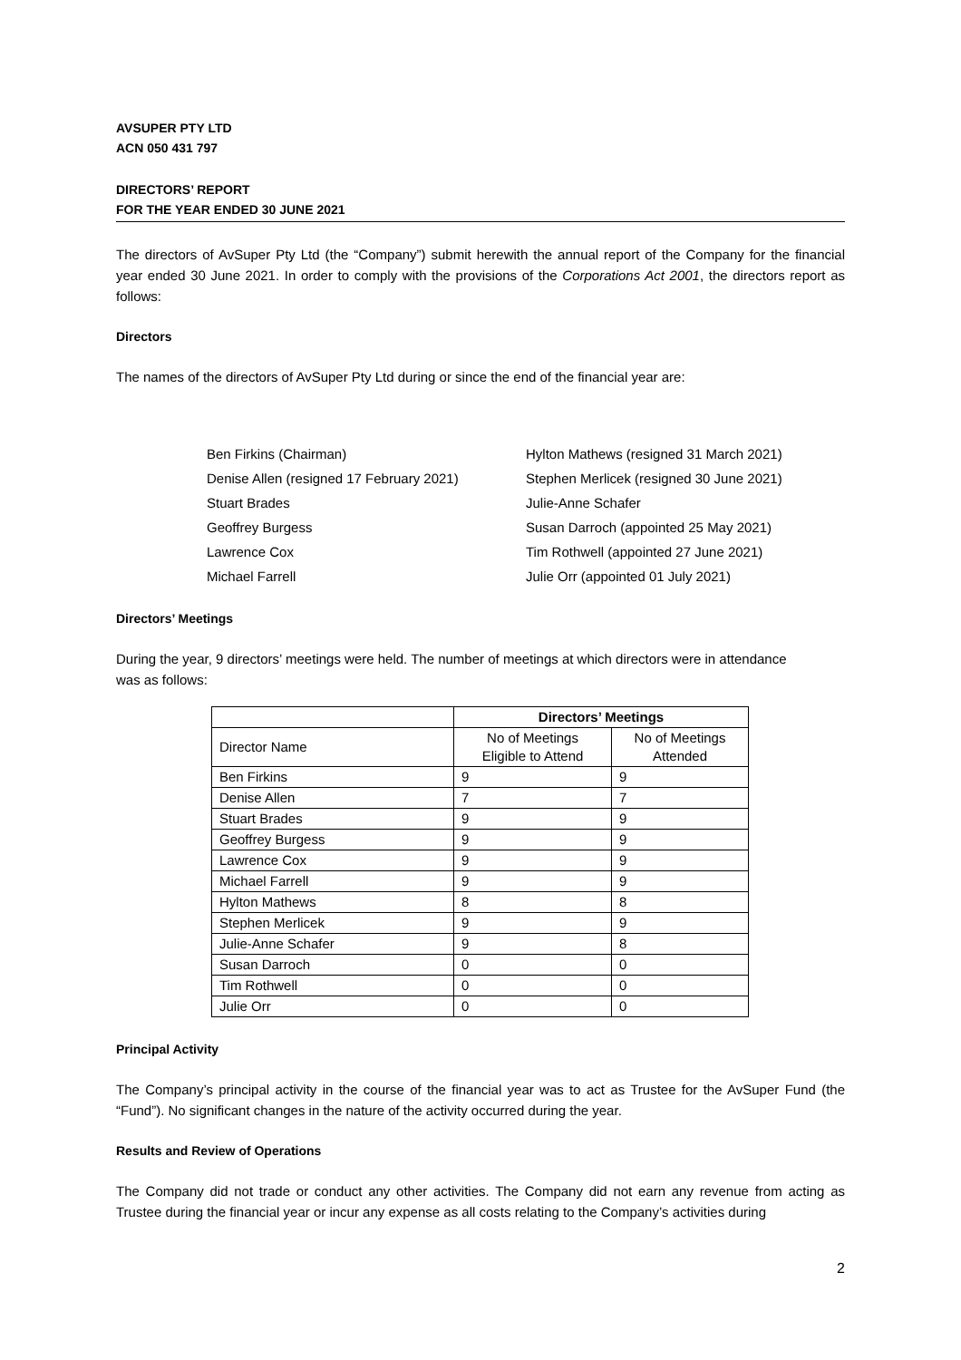AVSUPER PTY LTD
ACN 050 431 797
DIRECTORS’ REPORT
FOR THE YEAR ENDED 30 JUNE 2021
The directors of AvSuper Pty Ltd (the “Company”) submit herewith the annual report of the Company for the financial year ended 30 June 2021. In order to comply with the provisions of the Corporations Act 2001, the directors report as follows:
Directors
The names of the directors of AvSuper Pty Ltd during or since the end of the financial year are:
Ben Firkins (Chairman)
Denise Allen (resigned 17 February 2021)
Stuart Brades
Geoffrey Burgess
Lawrence Cox
Michael Farrell
Hylton Mathews (resigned 31 March 2021)
Stephen Merlicek (resigned 30 June 2021)
Julie-Anne Schafer
Susan Darroch (appointed 25 May 2021)
Tim Rothwell (appointed 27 June 2021)
Julie Orr (appointed 01 July 2021)
Directors’ Meetings
During the year, 9 directors’ meetings were held. The number of meetings at which directors were in attendance was as follows:
| | Directors’ Meetings | |
| --- | --- | --- |
| Director Name | No of Meetings Eligible to Attend | No of Meetings Attended |
| Ben Firkins | 9 | 9 |
| Denise Allen | 7 | 7 |
| Stuart Brades | 9 | 9 |
| Geoffrey Burgess | 9 | 9 |
| Lawrence Cox | 9 | 9 |
| Michael Farrell | 9 | 9 |
| Hylton Mathews | 8 | 8 |
| Stephen Merlicek | 9 | 9 |
| Julie-Anne Schafer | 9 | 8 |
| Susan Darroch | 0 | 0 |
| Tim Rothwell | 0 | 0 |
| Julie Orr | 0 | 0 |
Principal Activity
The Company’s principal activity in the course of the financial year was to act as Trustee for the AvSuper Fund (the “Fund”). No significant changes in the nature of the activity occurred during the year.
Results and Review of Operations
The Company did not trade or conduct any other activities. The Company did not earn any revenue from acting as Trustee during the financial year or incur any expense as all costs relating to the Company’s activities during
2